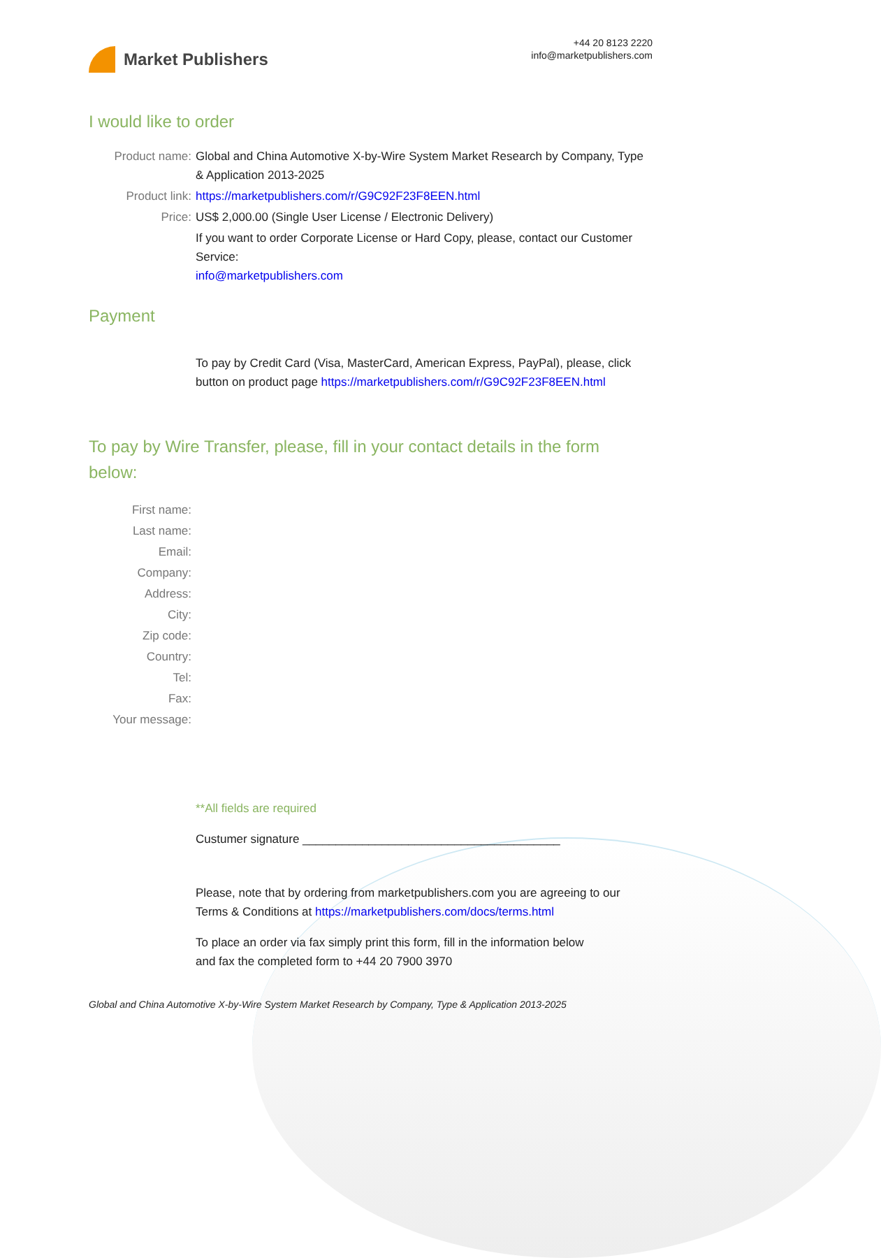Market Publishers
+44 20 8123 2220
info@marketpublishers.com
I would like to order
Product name: Global and China Automotive X-by-Wire System Market Research by Company, Type & Application 2013-2025
Product link: https://marketpublishers.com/r/G9C92F23F8EEN.html
Price: US$ 2,000.00 (Single User License / Electronic Delivery)
If you want to order Corporate License or Hard Copy, please, contact our Customer Service:
info@marketpublishers.com
Payment
To pay by Credit Card (Visa, MasterCard, American Express, PayPal), please, click button on product page https://marketpublishers.com/r/G9C92F23F8EEN.html
To pay by Wire Transfer, please, fill in your contact details in the form below:
First name:
Last name:
Email:
Company:
Address:
City:
Zip code:
Country:
Tel:
Fax:
Your message:
**All fields are required
Custumer signature _______________________________________
Please, note that by ordering from marketpublishers.com you are agreeing to our Terms & Conditions at https://marketpublishers.com/docs/terms.html
To place an order via fax simply print this form, fill in the information below
and fax the completed form to +44 20 7900 3970
Global and China Automotive X-by-Wire System Market Research by Company, Type & Application 2013-2025